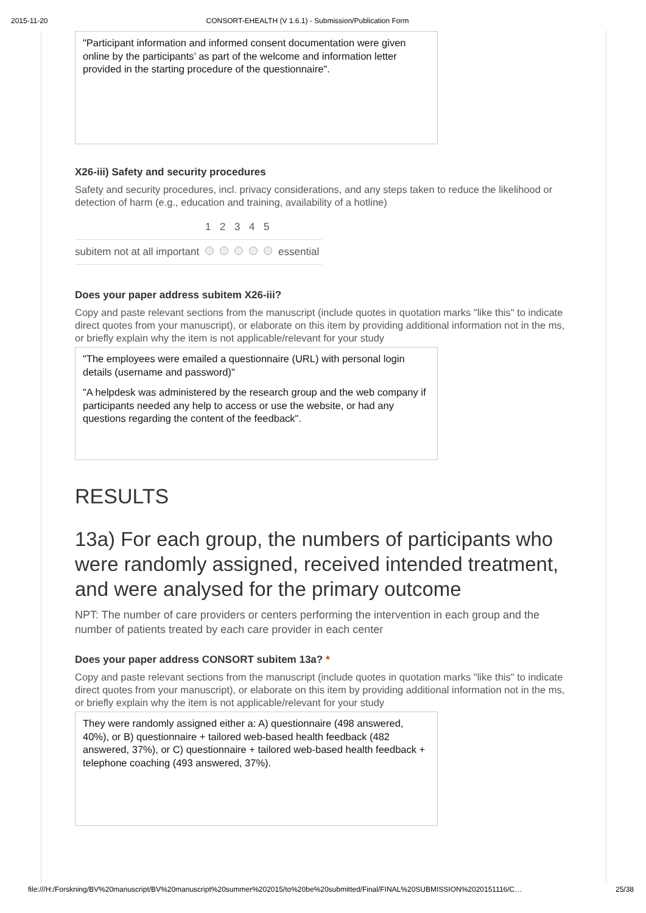2015-11-20 CONSORT-EHEALTH (V 1.6.1) - Submission/Publication Form
"Participant information and informed consent documentation were given online by the participants’ as part of the welcome and information letter provided in the starting procedure of the questionnaire".
X26-iii) Safety and security procedures
Safety and security procedures, incl. privacy considerations, and any steps taken to reduce the likelihood or detection of harm (e.g., education and training, availability of a hotline)
| | 1 | 2 | 3 | 4 | 5 | |
| subitem not at all important | | | | | | essential |
Does your paper address subitem X26-iii?
Copy and paste relevant sections from the manuscript (include quotes in quotation marks "like this" to indicate direct quotes from your manuscript), or elaborate on this item by providing additional information not in the ms, or briefly explain why the item is not applicable/relevant for your study
"The employees were emailed a questionnaire (URL) with personal login details (username and password)"
"A helpdesk was administered by the research group and the web company if participants needed any help to access or use the website, or had any questions regarding the content of the feedback".
RESULTS
13a) For each group, the numbers of participants who were randomly assigned, received intended treatment, and were analysed for the primary outcome
NPT: The number of care providers or centers performing the intervention in each group and the number of patients treated by each care provider in each center
Does your paper address CONSORT subitem 13a? *
Copy and paste relevant sections from the manuscript (include quotes in quotation marks "like this" to indicate direct quotes from your manuscript), or elaborate on this item by providing additional information not in the ms, or briefly explain why the item is not applicable/relevant for your study
They were randomly assigned either a: A) questionnaire (498 answered, 40%), or B) questionnaire + tailored web-based health feedback (482 answered, 37%), or C) questionnaire + tailored web-based health feedback + telephone coaching (493 answered, 37%).
file:///H:/Forskning/BV%20manuscript/BV%20manuscript%20summer%202015/to%20be%20submitted/Final/FINAL%20SUBMISSION%2020151116/C… 25/38